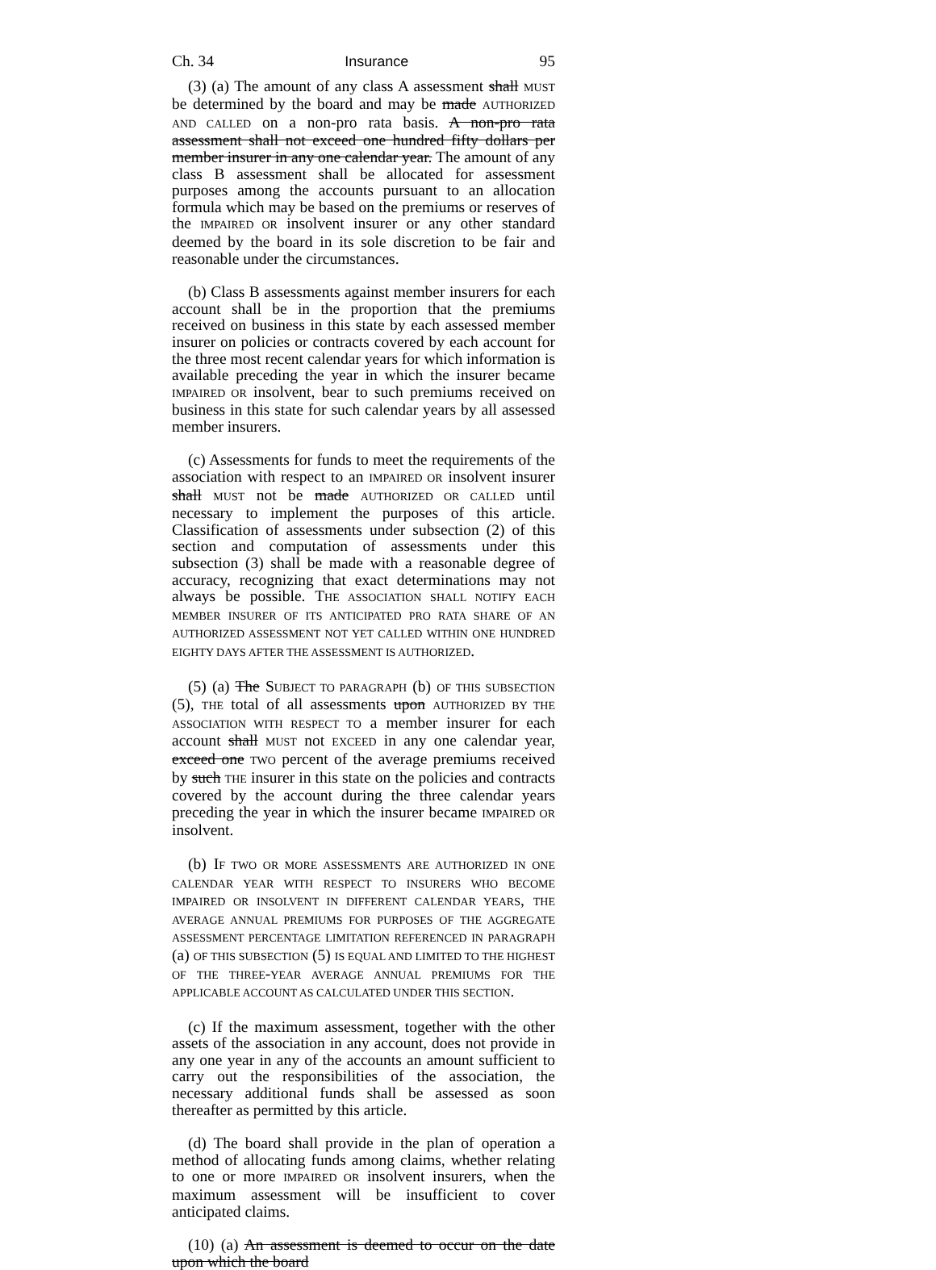Ch. 34 Insurance 95
(3) (a) The amount of any class A assessment shall MUST be determined by the board and may be made AUTHORIZED AND CALLED on a non-pro rata basis. A non-pro rata assessment shall not exceed one hundred fifty dollars per member insurer in any one calendar year. The amount of any class B assessment shall be allocated for assessment purposes among the accounts pursuant to an allocation formula which may be based on the premiums or reserves of the IMPAIRED OR insolvent insurer or any other standard deemed by the board in its sole discretion to be fair and reasonable under the circumstances.
(b) Class B assessments against member insurers for each account shall be in the proportion that the premiums received on business in this state by each assessed member insurer on policies or contracts covered by each account for the three most recent calendar years for which information is available preceding the year in which the insurer became IMPAIRED OR insolvent, bear to such premiums received on business in this state for such calendar years by all assessed member insurers.
(c) Assessments for funds to meet the requirements of the association with respect to an IMPAIRED OR insolvent insurer shall MUST not be made AUTHORIZED OR CALLED until necessary to implement the purposes of this article. Classification of assessments under subsection (2) of this section and computation of assessments under this subsection (3) shall be made with a reasonable degree of accuracy, recognizing that exact determinations may not always be possible. THE ASSOCIATION SHALL NOTIFY EACH MEMBER INSURER OF ITS ANTICIPATED PRO RATA SHARE OF AN AUTHORIZED ASSESSMENT NOT YET CALLED WITHIN ONE HUNDRED EIGHTY DAYS AFTER THE ASSESSMENT IS AUTHORIZED.
(5) (a) The SUBJECT TO PARAGRAPH (b) OF THIS SUBSECTION (5), THE total of all assessments upon AUTHORIZED BY THE ASSOCIATION WITH RESPECT TO a member insurer for each account shall MUST not EXCEED in any one calendar year, exceed one TWO percent of the average premiums received by such THE insurer in this state on the policies and contracts covered by the account during the three calendar years preceding the year in which the insurer became IMPAIRED OR insolvent.
(b) IF TWO OR MORE ASSESSMENTS ARE AUTHORIZED IN ONE CALENDAR YEAR WITH RESPECT TO INSURERS WHO BECOME IMPAIRED OR INSOLVENT IN DIFFERENT CALENDAR YEARS, THE AVERAGE ANNUAL PREMIUMS FOR PURPOSES OF THE AGGREGATE ASSESSMENT PERCENTAGE LIMITATION REFERENCED IN PARAGRAPH (a) OF THIS SUBSECTION (5) IS EQUAL AND LIMITED TO THE HIGHEST OF THE THREE-YEAR AVERAGE ANNUAL PREMIUMS FOR THE APPLICABLE ACCOUNT AS CALCULATED UNDER THIS SECTION.
(c) If the maximum assessment, together with the other assets of the association in any account, does not provide in any one year in any of the accounts an amount sufficient to carry out the responsibilities of the association, the necessary additional funds shall be assessed as soon thereafter as permitted by this article.
(d) The board shall provide in the plan of operation a method of allocating funds among claims, whether relating to one or more IMPAIRED OR insolvent insurers, when the maximum assessment will be insufficient to cover anticipated claims.
(10) (a) An assessment is deemed to occur on the date upon which the board